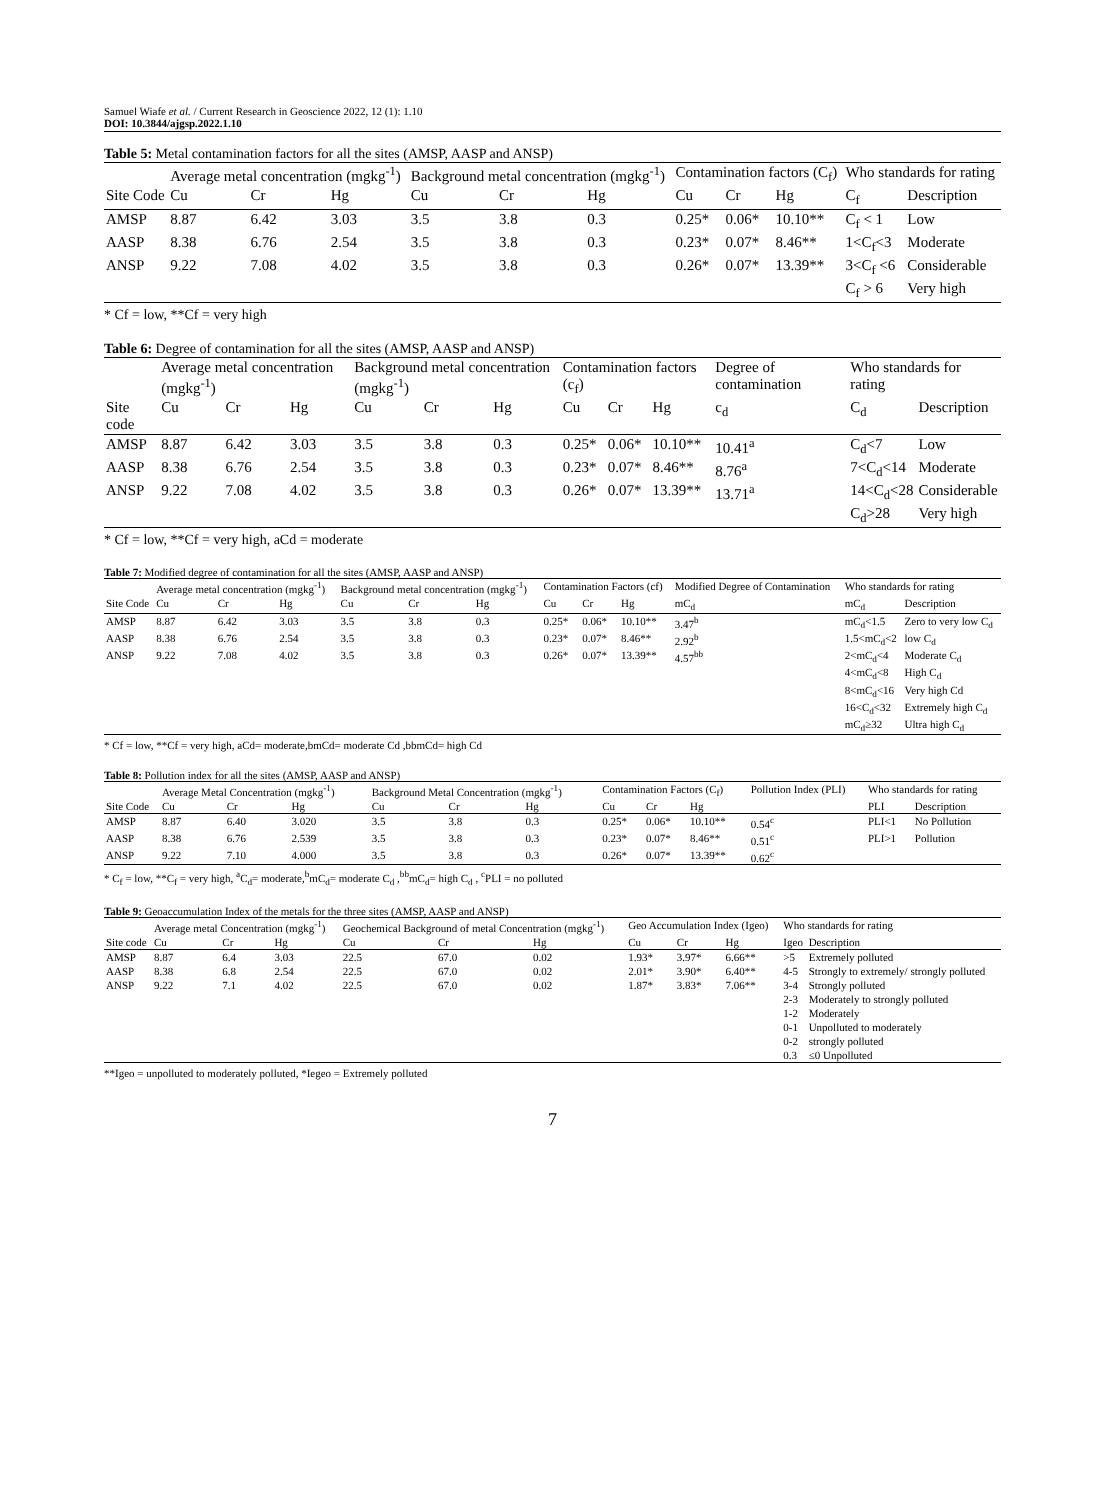Samuel Wiafe et al. / Current Research in Geoscience 2022, 12 (1): 1.10
DOI: 10.3844/ajgsp.2022.1.10
Table 5: Metal contamination factors for all the sites (AMSP, AASP and ANSP)
| | Average metal concentration (mgkg<sup>-1</sup>) | | | Background metal concentration (mgkg<sup>-1</sup>) | | | Contamination factors (C<sub>f</sub>) | | | Who standards for rating | |
| --- | --- | --- | --- | --- | --- | --- | --- | --- | --- | --- | --- |
| Site Code | Cu | Cr | Hg | Cu | Cr | Hg | Cu | Cr | Hg | C<sub>f</sub> | Description |
| AMSP | 8.87 | 6.42 | 3.03 | 3.5 | 3.8 | 0.3 | 0.25* | 0.06* | 10.10** | C<sub>f</sub> < 1 | Low |
| AASP | 8.38 | 6.76 | 2.54 | 3.5 | 3.8 | 0.3 | 0.23* | 0.07* | 8.46** | 1<C<sub>f</sub><3 | Moderate |
| ANSP | 9.22 | 7.08 | 4.02 | 3.5 | 3.8 | 0.3 | 0.26* | 0.07* | 13.39** | 3<C<sub>f</sub> <6 | Considerable |
| | | | | | | | | | | C<sub>f</sub> > 6 | Very high |
* Cf = low, **Cf = very high
Table 6: Degree of contamination for all the sites (AMSP, AASP and ANSP)
| | Average metal concentration (mgkg<sup>-1</sup>) | | | Background metal concentration (mgkg<sup>-1</sup>) | | | Contamination factors (c<sub>f</sub>) | | | Degree of contamination | Who standards for rating | |
| --- | --- | --- | --- | --- | --- | --- | --- | --- | --- | --- | --- | --- |
| Site code | Cu | Cr | Hg | Cu | Cr | Hg | Cu | Cr | Hg | c<sub>d</sub> | C<sub>d</sub> | Description |
| AMSP | 8.87 | 6.42 | 3.03 | 3.5 | 3.8 | 0.3 | 0.25* | 0.06* | 10.10** | 10.41<sup>a</sup> | C<sub>d</sub><7 | Low |
| AASP | 8.38 | 6.76 | 2.54 | 3.5 | 3.8 | 0.3 | 0.23* | 0.07* | 8.46** | 8.76<sup>a</sup> | 7<C<sub>d</sub><14 | Moderate |
| ANSP | 9.22 | 7.08 | 4.02 | 3.5 | 3.8 | 0.3 | 0.26* | 0.07* | 13.39** | 13.71<sup>a</sup> | 14<C<sub>d</sub><28 | Considerable |
| | | | | | | | | | | | C<sub>d</sub>>28 | Very high |
* Cf = low, **Cf = very high, aCd = moderate
Table 7: Modified degree of contamination for all the sites (AMSP, AASP and ANSP)
| | Average metal concentration (mgkg<sup>-1</sup>) | | | Background metal concentration (mgkg<sup>-1</sup>) | | | Contamination Factors (cf) | | | Modified Degree of Contamination | Who standards for rating | |
| --- | --- | --- | --- | --- | --- | --- | --- | --- | --- | --- | --- | --- |
| Site Code | Cu | Cr | Hg | Cu | Cr | Hg | Cu | Cr | Hg | mC<sub>d</sub> | mC<sub>d</sub> | Description |
| AMSP | 8.87 | 6.42 | 3.03 | 3.5 | 3.8 | 0.3 | 0.25* | 0.06* | 10.10** | 3.47<sup>b</sup> | mC<sub>d</sub><1.5 | Zero to very low C<sub>d</sub> |
| AASP | 8.38 | 6.76 | 2.54 | 3.5 | 3.8 | 0.3 | 0.23* | 0.07* | 8.46** | 2.92<sup>b</sup> | 1.5<mC<sub>d</sub><2 | low C<sub>d</sub> |
| ANSP | 9.22 | 7.08 | 4.02 | 3.5 | 3.8 | 0.3 | 0.26* | 0.07* | 13.39** | 4.57<sup>bb</sup> | 2<mC<sub>d</sub><4 | Moderate C<sub>d</sub> |
| | | | | | | | | | | | 4<mC<sub>d</sub><8 | High C<sub>d</sub> |
| | | | | | | | | | | | 8<mC<sub>d</sub><16 | Very high Cd |
| | | | | | | | | | | | 16<C<sub>d</sub><32 | Extremely high C<sub>d</sub> |
| | | | | | | | | | | | mC<sub>d</sub>≥32 | Ultra high C<sub>d</sub> |
* Cf = low, **Cf = very high, aCd= moderate,bmCd= moderate Cd ,bbmCd= high Cd
Table 8: Pollution index for all the sites (AMSP, AASP and ANSP)
| | Average Metal Concentration (mgkg<sup>-1</sup>) | | | Background Metal Concentration (mgkg<sup>-1</sup>) | | | Contamination Factors (C<sub>f</sub>) | | | Pollution Index (PLI) | Who standards for rating | |
| --- | --- | --- | --- | --- | --- | --- | --- | --- | --- | --- | --- | --- |
| Site Code | Cu | Cr | Hg | Cu | Cr | Hg | Cu | Cr | Hg | | PLI | Description |
| AMSP | 8.87 | 6.40 | 3.020 | 3.5 | 3.8 | 0.3 | 0.25* | 0.06* | 10.10** | 0.54<sup>c</sup> | PLI<1 | No Pollution |
| AASP | 8.38 | 6.76 | 2.539 | 3.5 | 3.8 | 0.3 | 0.23* | 0.07* | 8.46** | 0.51<sup>c</sup> | PLI>1 | Pollution |
| ANSP | 9.22 | 7.10 | 4.000 | 3.5 | 3.8 | 0.3 | 0.26* | 0.07* | 13.39** | 0.62<sup>c</sup> | | |
* C<sub>f</sub> = low, **C<sub>f</sub> = very high, <sup>a</sup>C<sub>d</sub>= moderate,<sup>b</sup>mC<sub>d</sub>= moderate C<sub>d</sub> ,<sup>bb</sup>mC<sub>d</sub>= high C<sub>d</sub> , <sup>c</sup>PLI = no polluted
Table 9: Geoaccumulation Index of the metals for the three sites (AMSP, AASP and ANSP)
| | Average metal Concentration (mgkg<sup>-1</sup>) | | | Geochemical Background of metal Concentration (mgkg<sup>-1</sup>) | | | Geo Accumulation Index (Igeo) | | | Who standards for rating | |
| --- | --- | --- | --- | --- | --- | --- | --- | --- | --- | --- | --- |
| Site code | Cu | Cr | Hg | Cu | Cr | Hg | Cu | Cr | Hg | Igeo | Description |
| AMSP | 8.87 | 6.4 | 3.03 | 22.5 | 67.0 | 0.02 | 1.93* | 3.97* | 6.66** | >5 | Extremely polluted |
| AASP | 8.38 | 6.8 | 2.54 | 22.5 | 67.0 | 0.02 | 2.01* | 3.90* | 6.40** | 4-5 | Strongly to extremely/ strongly polluted |
| ANSP | 9.22 | 7.1 | 4.02 | 22.5 | 67.0 | 0.02 | 1.87* | 3.83* | 7.06** | 3-4 | Strongly polluted |
| | | | | | | | | | | 2-3 | Moderately to strongly polluted |
| | | | | | | | | | | 1-2 | Moderately |
| | | | | | | | | | | 0-1 | Unpolluted to moderately |
| | | | | | | | | | | 0-2 | strongly polluted |
| | | | | | | | | | | 0.3 | ≤0 Unpolluted |
**Igeo = unpolluted to moderately polluted, *Iegeo = Extremely polluted
7